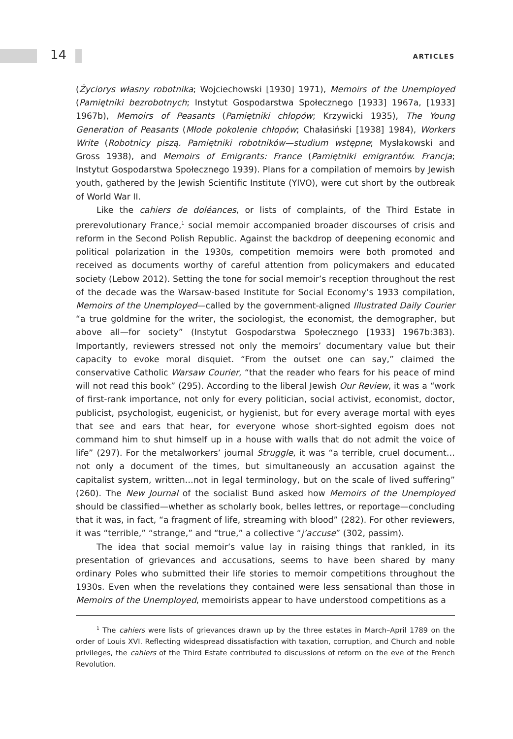14 ARTICLES
(Życiorys własny robotnika; Wojciechowski [1930] 1971), Memoirs of the Unemployed (Pamiętniki bezrobotnych; Instytut Gospodarstwa Społecznego [1933] 1967a, [1933] 1967b), Memoirs of Peasants (Pamiętniki chłopów; Krzywicki 1935), The Young Generation of Peasants (Młode pokolenie chłopów; Chałasiński [1938] 1984), Workers Write (Robotnicy piszą. Pamiętniki robotników—studium wstępne; Mysłakowski and Gross 1938), and Memoirs of Emigrants: France (Pamiętniki emigrantów. Francja; Instytut Gospodarstwa Społecznego 1939). Plans for a compilation of memoirs by Jewish youth, gathered by the Jewish Scientific Institute (YIVO), were cut short by the outbreak of World War II.
Like the cahiers de doléances, or lists of complaints, of the Third Estate in prerevolutionary France,<sup>1</sup> social memoir accompanied broader discourses of crisis and reform in the Second Polish Republic. Against the backdrop of deepening economic and political polarization in the 1930s, competition memoirs were both promoted and received as documents worthy of careful attention from policymakers and educated society (Lebow 2012). Setting the tone for social memoir’s reception throughout the rest of the decade was the Warsaw-based Institute for Social Economy’s 1933 compilation, Memoirs of the Unemployed—called by the government-aligned Illustrated Daily Courier “a true goldmine for the writer, the sociologist, the economist, the demographer, but above all—for society” (Instytut Gospodarstwa Społecznego [1933] 1967b:383). Importantly, reviewers stressed not only the memoirs’ documentary value but their capacity to evoke moral disquiet. “From the outset one can say,” claimed the conservative Catholic Warsaw Courier, “that the reader who fears for his peace of mind will not read this book” (295). According to the liberal Jewish Our Review, it was a “work of first-rank importance, not only for every politician, social activist, economist, doctor, publicist, psychologist, eugenicist, or hygienist, but for every average mortal with eyes that see and ears that hear, for everyone whose short-sighted egoism does not command him to shut himself up in a house with walls that do not admit the voice of life” (297). For the metalworkers’ journal Struggle, it was “a terrible, cruel document…not only a document of the times, but simultaneously an accusation against the capitalist system, written…not in legal terminology, but on the scale of lived suffering” (260). The New Journal of the socialist Bund asked how Memoirs of the Unemployed should be classified—whether as scholarly book, belles lettres, or reportage—concluding that it was, in fact, “a fragment of life, streaming with blood” (282). For other reviewers, it was “terrible,” “strange,” and “true,” a collective “j’accuse” (302, passim).
The idea that social memoir’s value lay in raising things that rankled, in its presentation of grievances and accusations, seems to have been shared by many ordinary Poles who submitted their life stories to memoir competitions throughout the 1930s. Even when the revelations they contained were less sensational than those in Memoirs of the Unemployed, memoirists appear to have understood competitions as a
<sup>1</sup> The cahiers were lists of grievances drawn up by the three estates in March–April 1789 on the order of Louis XVI. Reflecting widespread dissatisfaction with taxation, corruption, and Church and noble privileges, the cahiers of the Third Estate contributed to discussions of reform on the eve of the French Revolution.